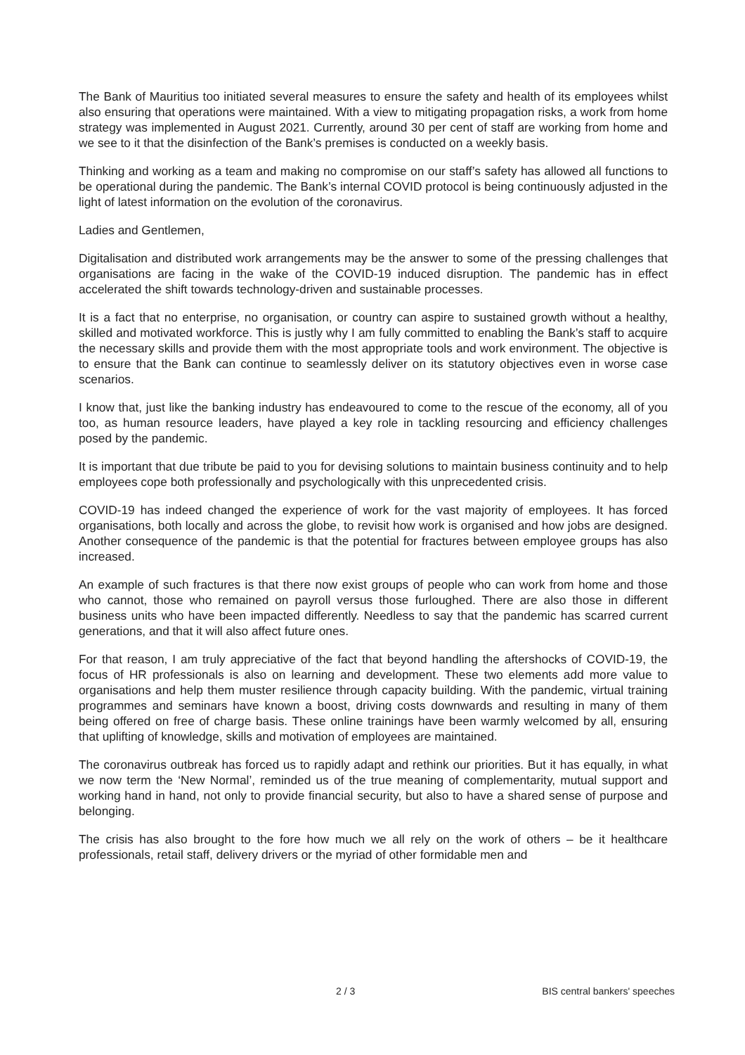The Bank of Mauritius too initiated several measures to ensure the safety and health of its employees whilst also ensuring that operations were maintained. With a view to mitigating propagation risks, a work from home strategy was implemented in August 2021. Currently, around 30 per cent of staff are working from home and we see to it that the disinfection of the Bank’s premises is conducted on a weekly basis.
Thinking and working as a team and making no compromise on our staff’s safety has allowed all functions to be operational during the pandemic. The Bank’s internal COVID protocol is being continuously adjusted in the light of latest information on the evolution of the coronavirus.
Ladies and Gentlemen,
Digitalisation and distributed work arrangements may be the answer to some of the pressing challenges that organisations are facing in the wake of the COVID-19 induced disruption. The pandemic has in effect accelerated the shift towards technology-driven and sustainable processes.
It is a fact that no enterprise, no organisation, or country can aspire to sustained growth without a healthy, skilled and motivated workforce. This is justly why I am fully committed to enabling the Bank’s staff to acquire the necessary skills and provide them with the most appropriate tools and work environment. The objective is to ensure that the Bank can continue to seamlessly deliver on its statutory objectives even in worse case scenarios.
I know that, just like the banking industry has endeavoured to come to the rescue of the economy, all of you too, as human resource leaders, have played a key role in tackling resourcing and efficiency challenges posed by the pandemic.
It is important that due tribute be paid to you for devising solutions to maintain business continuity and to help employees cope both professionally and psychologically with this unprecedented crisis.
COVID‑19 has indeed changed the experience of work for the vast majority of employees. It has forced organisations, both locally and across the globe, to revisit how work is organised and how jobs are designed. Another consequence of the pandemic is that the potential for fractures between employee groups has also increased.
An example of such fractures is that there now exist groups of people who can work from home and those who cannot, those who remained on payroll versus those furloughed. There are also those in different business units who have been impacted differently. Needless to say that the pandemic has scarred current generations, and that it will also affect future ones.
For that reason, I am truly appreciative of the fact that beyond handling the aftershocks of COVID-19, the focus of HR professionals is also on learning and development. These two elements add more value to organisations and help them muster resilience through capacity building. With the pandemic, virtual training programmes and seminars have known a boost, driving costs downwards and resulting in many of them being offered on free of charge basis. These online trainings have been warmly welcomed by all, ensuring that uplifting of knowledge, skills and motivation of employees are maintained.
The coronavirus outbreak has forced us to rapidly adapt and rethink our priorities. But it has equally, in what we now term the ‘New Normal’, reminded us of the true meaning of complementarity, mutual support and working hand in hand, not only to provide financial security, but also to have a shared sense of purpose and belonging.
The crisis has also brought to the fore how much we all rely on the work of others – be it healthcare professionals, retail staff, delivery drivers or the myriad of other formidable men and
2 / 3 BIS central bankers' speeches